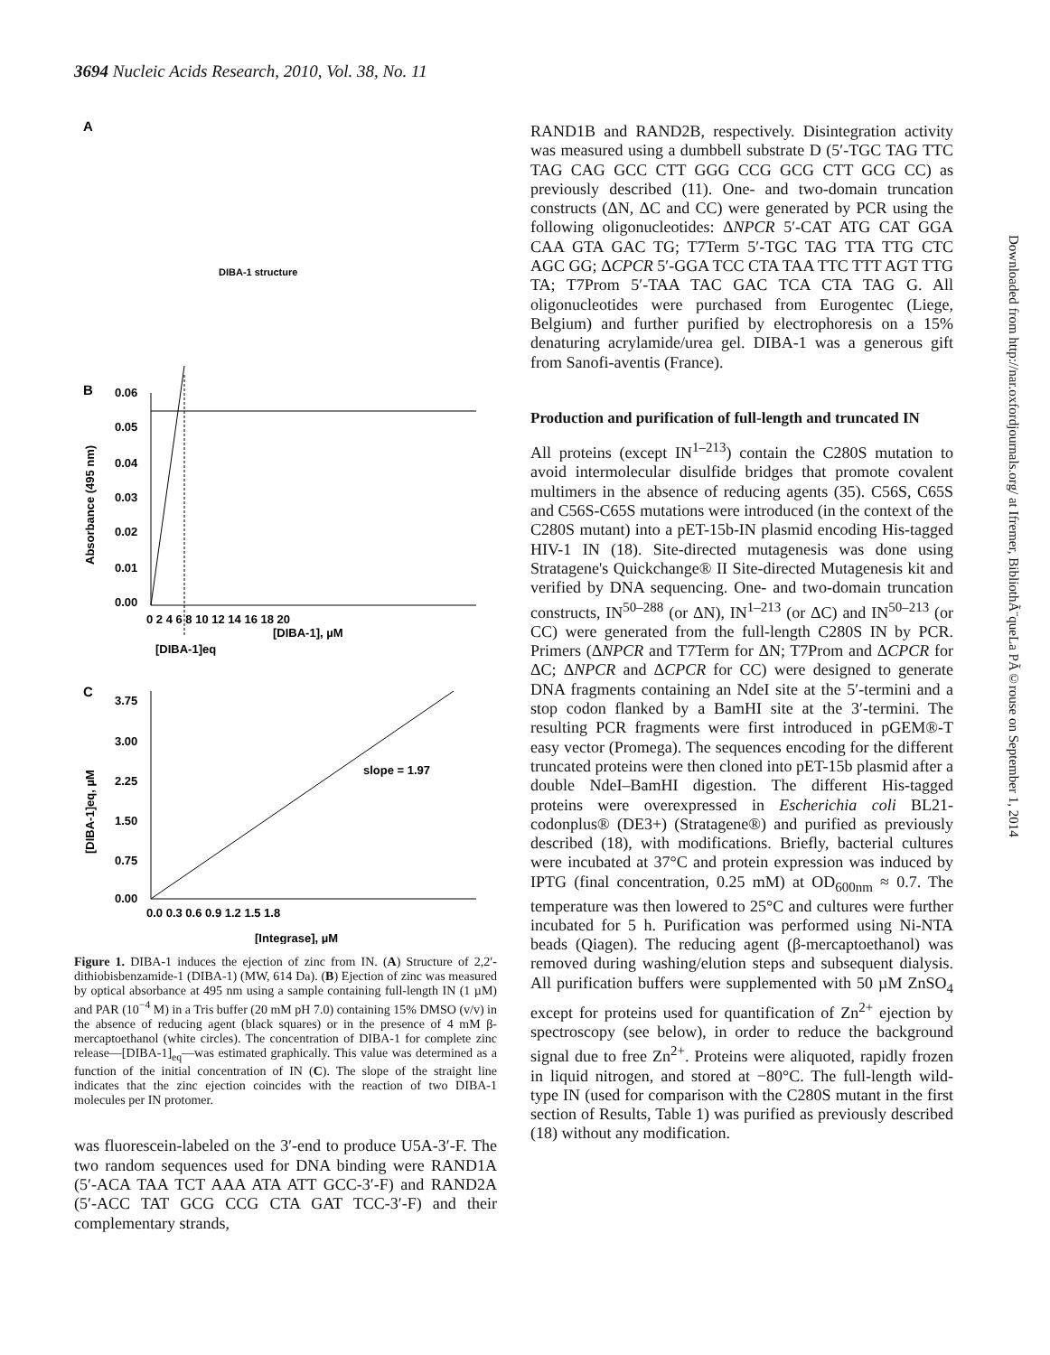3694 Nucleic Acids Research, 2010, Vol. 38, No. 11
A
DIBA-1 structure
B
0.06
0.05
0.04
0.03
0.02
0.01
0.00
0 2 4 6 8 10 12 14 16 18 20
[DIBA-1]eq
[DIBA-1], µM
Absorbance (495 nm)
C
3.75
3.00
2.25
1.50
0.75
0.00
0.0 0.3 0.6 0.9 1.2 1.5 1.8
slope = 1.97
[Integrase], µM
[DIBA-1]eq, µM
Figure 1. DIBA-1 induces the ejection of zinc from IN. (A) Structure of 2,2′-dithiobisbenzamide-1 (DIBA-1) (MW, 614 Da). (B) Ejection of zinc was measured by optical absorbance at 495 nm using a sample containing full-length IN (1 µM) and PAR (10<sup>−4</sup> M) in a Tris buffer (20 mM pH 7.0) containing 15% DMSO (v/v) in the absence of reducing agent (black squares) or in the presence of 4 mM β-mercaptoethanol (white circles). The concentration of DIBA-1 for complete zinc release—[DIBA-1]<sub>eq</sub>—was estimated graphically. This value was determined as a function of the initial concentration of IN (C). The slope of the straight line indicates that the zinc ejection coincides with the reaction of two DIBA-1 molecules per IN protomer.
was fluorescein-labeled on the 3′-end to produce U5A-3′-F. The two random sequences used for DNA binding were RAND1A (5′-ACA TAA TCT AAA ATA ATT GCC-3′-F) and RAND2A (5′-ACC TAT GCG CCG CTA GAT TCC-3′-F) and their complementary strands,
RAND1B and RAND2B, respectively. Disintegration activity was measured using a dumbbell substrate D (5′-TGC TAG TTC TAG CAG GCC CTT GGG CCG GCG CTT GCG CC) as previously described (11). One- and two-domain truncation constructs (ΔN, ΔC and CC) were generated by PCR using the following oligonucleotides: ΔNPCR 5′-CAT ATG CAT GGA CAA GTA GAC TG; T7Term 5′-TGC TAG TTA TTG CTC AGC GG; ΔCPCR 5′-GGA TCC CTA TAA TTC TTT AGT TTG TA; T7Prom 5′-TAA TAC GAC TCA CTA TAG G. All oligonucleotides were purchased from Eurogentec (Liege, Belgium) and further purified by electrophoresis on a 15% denaturing acrylamide/urea gel. DIBA-1 was a generous gift from Sanofi-aventis (France).
Production and purification of full-length and truncated IN
All proteins (except IN<sup>1–213</sup>) contain the C280S mutation to avoid intermolecular disulfide bridges that promote covalent multimers in the absence of reducing agents (35). C56S, C65S and C56S-C65S mutations were introduced (in the context of the C280S mutant) into a pET-15b-IN plasmid encoding His-tagged HIV-1 IN (18). Site-directed mutagenesis was done using Stratagene's Quickchange® II Site-directed Mutagenesis kit and verified by DNA sequencing. One- and two-domain truncation constructs, IN<sup>50–288</sup> (or ΔN), IN<sup>1–213</sup> (or ΔC) and IN<sup>50–213</sup> (or CC) were generated from the full-length C280S IN by PCR. Primers (ΔNPCR and T7Term for ΔN; T7Prom and ΔCPCR for ΔC; ΔNPCR and ΔCPCR for CC) were designed to generate DNA fragments containing an NdeI site at the 5′-termini and a stop codon flanked by a BamHI site at the 3′-termini. The resulting PCR fragments were first introduced in pGEM®-T easy vector (Promega). The sequences encoding for the different truncated proteins were then cloned into pET-15b plasmid after a double NdeI–BamHI digestion. The different His-tagged proteins were overexpressed in Escherichia coli BL21-codonplus® (DE3+) (Stratagene®) and purified as previously described (18), with modifications. Briefly, bacterial cultures were incubated at 37°C and protein expression was induced by IPTG (final concentration, 0.25 mM) at OD<sub>600nm</sub> ≈ 0.7. The temperature was then lowered to 25°C and cultures were further incubated for 5 h. Purification was performed using Ni-NTA beads (Qiagen). The reducing agent (β-mercaptoethanol) was removed during washing/elution steps and subsequent dialysis. All purification buffers were supplemented with 50 µM ZnSO<sub>4</sub> except for proteins used for quantification of Zn<sup>2+</sup> ejection by spectroscopy (see below), in order to reduce the background signal due to free Zn<sup>2+</sup>. Proteins were aliquoted, rapidly frozen in liquid nitrogen, and stored at −80°C. The full-length wild-type IN (used for comparison with the C280S mutant in the first section of Results, Table 1) was purified as previously described (18) without any modification.
Downloaded from http://nar.oxfordjournals.org/ at Ifremer, BibliothÃ¨queLa PÃ©rouse on September 1, 2014